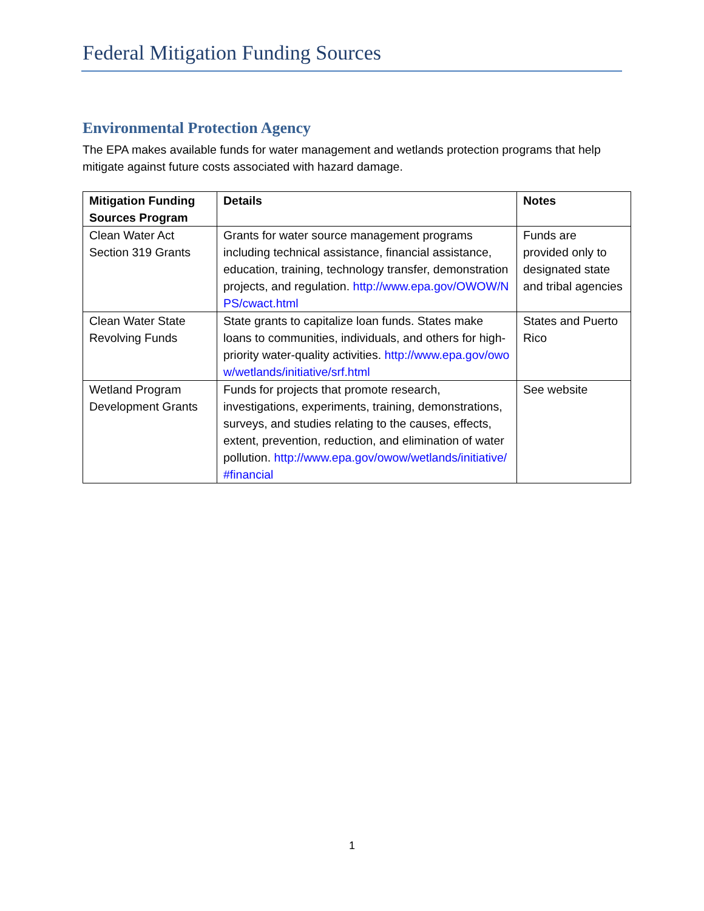Federal Mitigation Funding Sources
Environmental Protection Agency
The EPA makes available funds for water management and wetlands protection programs that help mitigate against future costs associated with hazard damage.
| Mitigation Funding Sources Program | Details | Notes |
| --- | --- | --- |
| Clean Water Act Section 319 Grants | Grants for water source management programs including technical assistance, financial assistance, education, training, technology transfer, demonstration projects, and regulation. http://www.epa.gov/OWOW/NPS/cwact.html | Funds are provided only to designated state and tribal agencies |
| Clean Water State Revolving Funds | State grants to capitalize loan funds. States make loans to communities, individuals, and others for high-priority water-quality activities. http://www.epa.gov/owow/wetlands/initiative/srf.html | States and Puerto Rico |
| Wetland Program Development Grants | Funds for projects that promote research, investigations, experiments, training, demonstrations, surveys, and studies relating to the causes, effects, extent, prevention, reduction, and elimination of water pollution. http://www.epa.gov/owow/wetlands/initiative/#financial | See website |
1